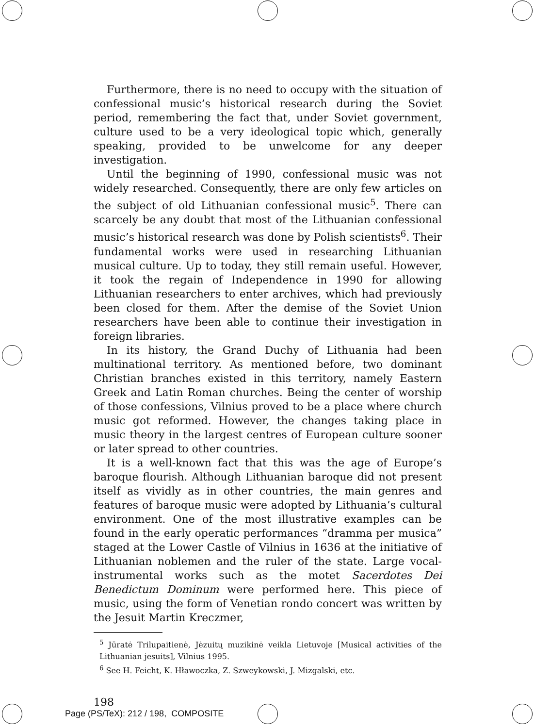Furthermore, there is no need to occupy with the situation of confessional music’s historical research during the Soviet period, remembering the fact that, under Soviet government, culture used to be a very ideological topic which, generally speaking, provided to be unwelcome for any deeper investigation.
Until the beginning of 1990, confessional music was not widely researched. Consequently, there are only few articles on the subject of old Lithuanian confessional music<sup>5</sup>. There can scarcely be any doubt that most of the Lithuanian confessional music’s historical research was done by Polish scientists<sup>6</sup>. Their fundamental works were used in researching Lithuanian musical culture. Up to today, they still remain useful. However, it took the regain of Independence in 1990 for allowing Lithuanian researchers to enter archives, which had previously been closed for them. After the demise of the Soviet Union researchers have been able to continue their investigation in foreign libraries.
In its history, the Grand Duchy of Lithuania had been multinational territory. As mentioned before, two dominant Christian branches existed in this territory, namely Eastern Greek and Latin Roman churches. Being the center of worship of those confessions, Vilnius proved to be a place where church music got reformed. However, the changes taking place in music theory in the largest centres of European culture sooner or later spread to other countries.
It is a well-known fact that this was the age of Europe’s baroque flourish. Although Lithuanian baroque did not present itself as vividly as in other countries, the main genres and features of baroque music were adopted by Lithuania’s cultural environment. One of the most illustrative examples can be found in the early operatic performances “dramma per musica” staged at the Lower Castle of Vilnius in 1636 at the initiative of Lithuanian noblemen and the ruler of the state. Large vocal-instrumental works such as the motet Sacerdotes Dei Benedictum Dominum were performed here. This piece of music, using the form of Venetian rondo concert was written by the Jesuit Martin Kreczmer,
<sup>5</sup> Jūratė Trilupaitienė, Jėzuitų muzikinė veikla Lietuvoje [Musical activities of the Lithuanian jesuits], Vilnius 1995.
<sup>6</sup> See H. Feicht, K. Hławoczka, Z. Szweykowski, J. Mizgalski, etc.
198
Page (PS/TeX): 212 / 198, COMPOSITE